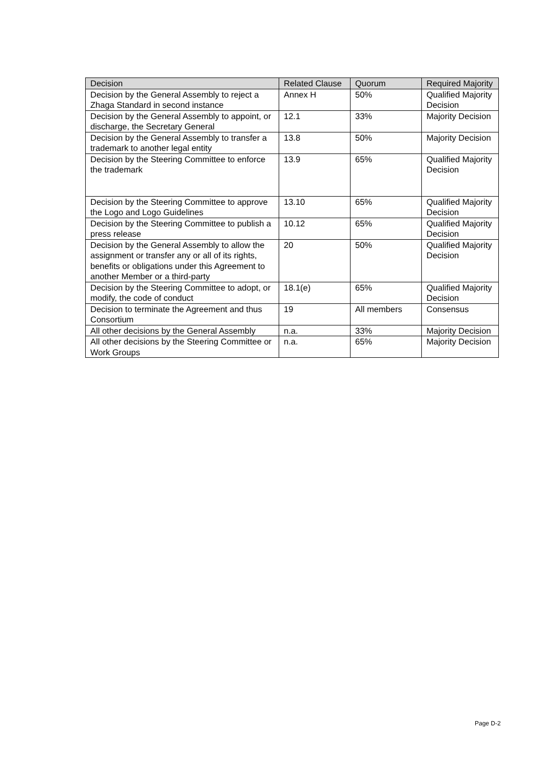| Decision | Related Clause | Quorum | Required Majority |
| --- | --- | --- | --- |
| Decision by the General Assembly to reject a Zhaga Standard in second instance | Annex H | 50% | Qualified Majority Decision |
| Decision by the General Assembly to appoint, or discharge, the Secretary General | 12.1 | 33% | Majority Decision |
| Decision by the General Assembly to transfer a trademark to another legal entity | 13.8 | 50% | Majority Decision |
| Decision by the Steering Committee to enforce the trademark | 13.9 | 65% | Qualified Majority Decision |
| Decision by the Steering Committee to approve the Logo and Logo Guidelines | 13.10 | 65% | Qualified Majority Decision |
| Decision by the Steering Committee to publish a press release | 10.12 | 65% | Qualified Majority Decision |
| Decision by the General Assembly to allow the assignment or transfer any or all of its rights, benefits or obligations under this Agreement to another Member or a third-party | 20 | 50% | Qualified Majority Decision |
| Decision by the Steering Committee to adopt, or modify, the code of conduct | 18.1(e) | 65% | Qualified Majority Decision |
| Decision to terminate the Agreement and thus Consortium | 19 | All members | Consensus |
| All other decisions by the General Assembly | n.a. | 33% | Majority Decision |
| All other decisions by the Steering Committee or Work Groups | n.a. | 65% | Majority Decision |
Page D-2